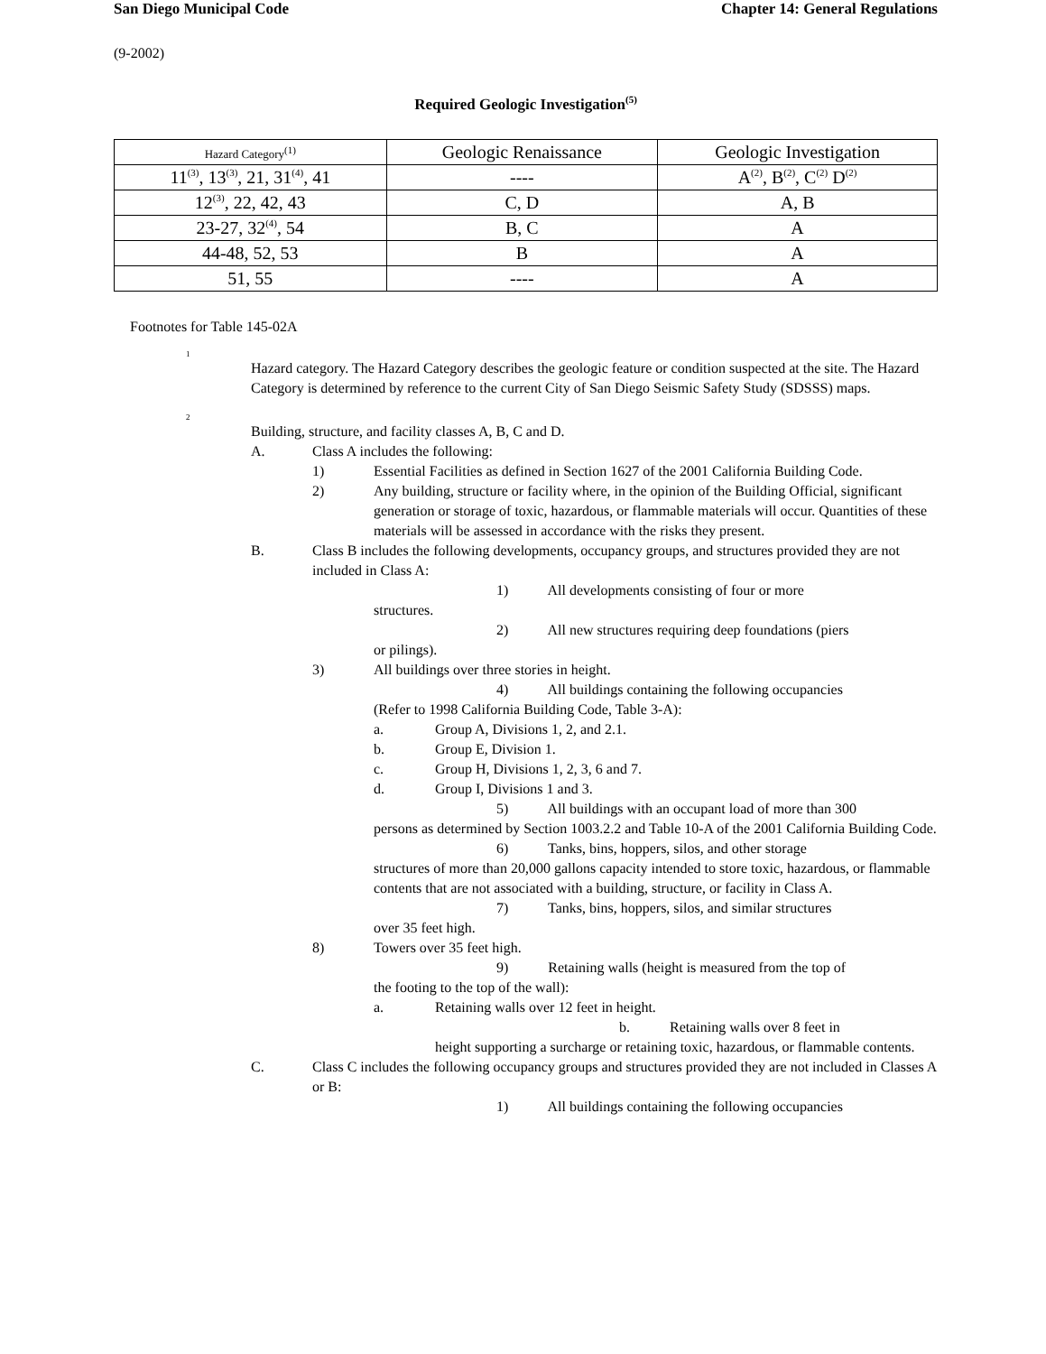San Diego Municipal Code Chapter 14: General Regulations
(9-2002)
Required Geologic Investigation<sup>(5)</sup>
| Hazard Category<sup>(1)</sup> | Geologic Renaissance | Geologic Investigation |
| --- | --- | --- |
| 11<sup>(3)</sup>, 13<sup>(3)</sup>, 21, 31<sup>(4)</sup>, 41 | ---- | A<sup>(2)</sup>, B<sup>(2)</sup>, C<sup>(2)</sup> D<sup>(2)</sup> |
| 12<sup>(3)</sup>, 22, 42, 43 | C, D | A, B |
| 23-27, 32<sup>(4)</sup>, 54 | B, C | A |
| 44-48, 52, 53 | B | A |
| 51, 55 | ---- | A |
Footnotes for Table 145-02A
1
Hazard category. The Hazard Category describes the geologic feature or condition suspected at the site. The Hazard Category is determined by reference to the current City of San Diego Seismic Safety Study (SDSSS) maps.
2
Building, structure, and facility classes A, B, C and D.
A. Class A includes the following:
1) Essential Facilities as defined in Section 1627 of the 2001 California Building Code.
2) Any building, structure or facility where, in the opinion of the Building Official, significant generation or storage of toxic, hazardous, or flammable materials will occur. Quantities of these materials will be assessed in accordance with the risks they present.
B. Class B includes the following developments, occupancy groups, and structures provided they are not included in Class A:
1) All developments consisting of four or more
structures.
2) All new structures requiring deep foundations (piers
or pilings).
3) All buildings over three stories in height.
4) All buildings containing the following occupancies
(Refer to 1998 California Building Code, Table 3-A):
a. Group A, Divisions 1, 2, and 2.1.
b. Group E, Division 1.
c. Group H, Divisions 1, 2, 3, 6 and 7.
d. Group I, Divisions 1 and 3.
5) All buildings with an occupant load of more than 300
persons as determined by Section 1003.2.2 and Table 10-A of the 2001 California Building Code.
6) Tanks, bins, hoppers, silos, and other storage
structures of more than 20,000 gallons capacity intended to store toxic, hazardous, or flammable contents that are not associated with a building, structure, or facility in Class A.
7) Tanks, bins, hoppers, silos, and similar structures
over 35 feet high.
8) Towers over 35 feet high.
9) Retaining walls (height is measured from the top of
the footing to the top of the wall):
a. Retaining walls over 12 feet in height.
b. Retaining walls over 8 feet in
height supporting a surcharge or retaining toxic, hazardous, or flammable contents.
C. Class C includes the following occupancy groups and structures provided they are not included in Classes A or B:
1) All buildings containing the following occupancies